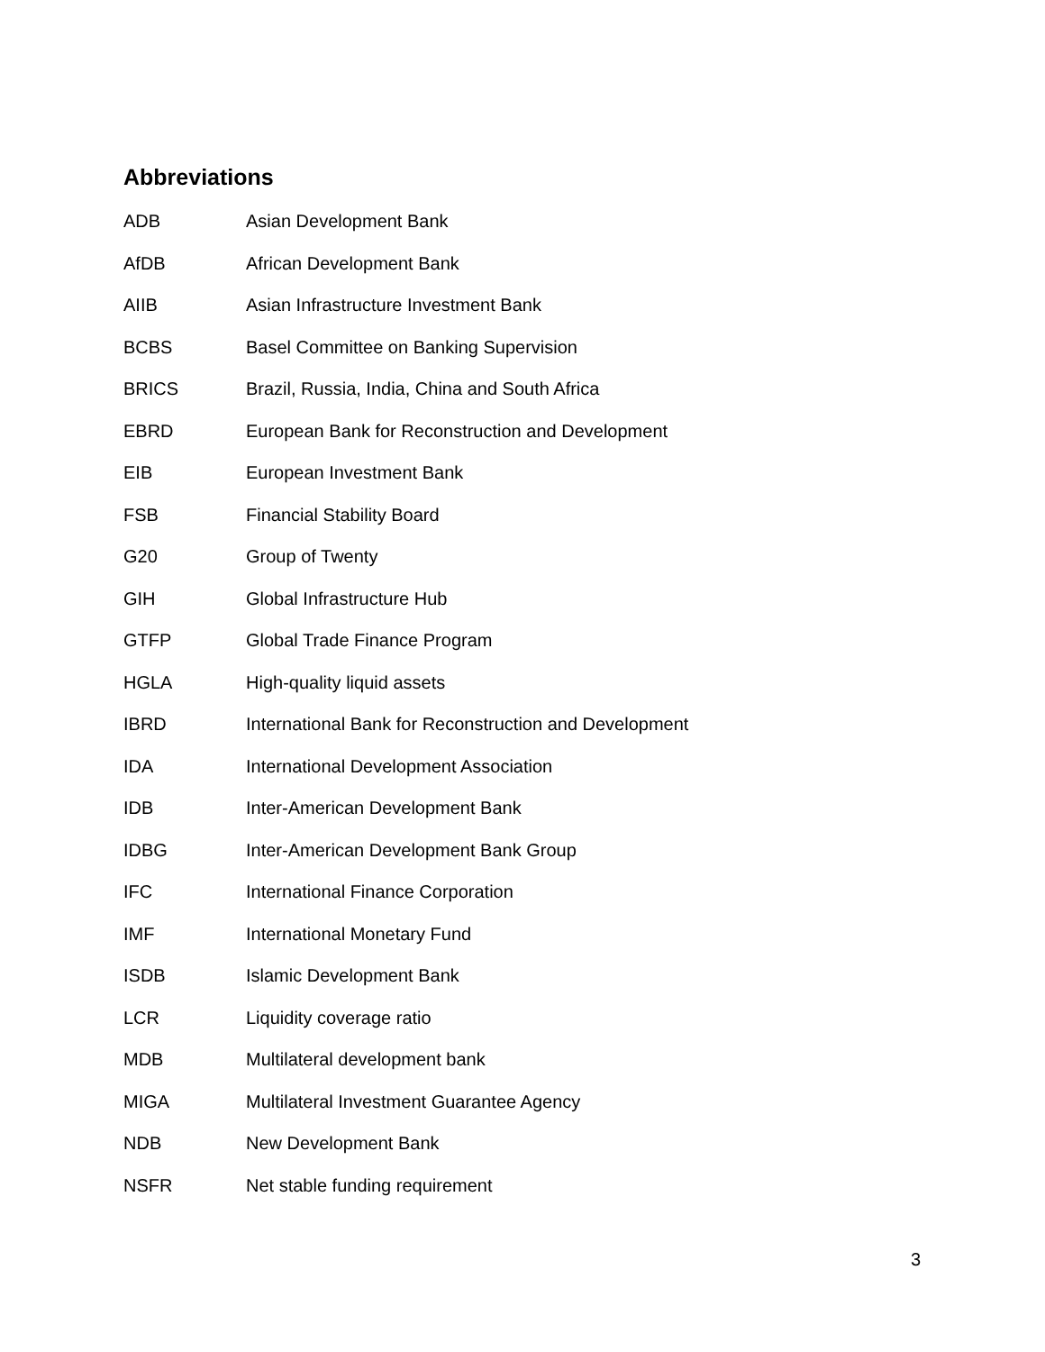Abbreviations
| ADB | Asian Development Bank |
| AfDB | African Development Bank |
| AIIB | Asian Infrastructure Investment Bank |
| BCBS | Basel Committee on Banking Supervision |
| BRICS | Brazil, Russia, India, China and South Africa |
| EBRD | European Bank for Reconstruction and Development |
| EIB | European Investment Bank |
| FSB | Financial Stability Board |
| G20 | Group of Twenty |
| GIH | Global Infrastructure Hub |
| GTFP | Global Trade Finance Program |
| HGLA | High-quality liquid assets |
| IBRD | International Bank for Reconstruction and Development |
| IDA | International Development Association |
| IDB | Inter-American Development Bank |
| IDBG | Inter-American Development Bank Group |
| IFC | International Finance Corporation |
| IMF | International Monetary Fund |
| ISDB | Islamic Development Bank |
| LCR | Liquidity coverage ratio |
| MDB | Multilateral development bank |
| MIGA | Multilateral Investment Guarantee Agency |
| NDB | New Development Bank |
| NSFR | Net stable funding requirement |
3